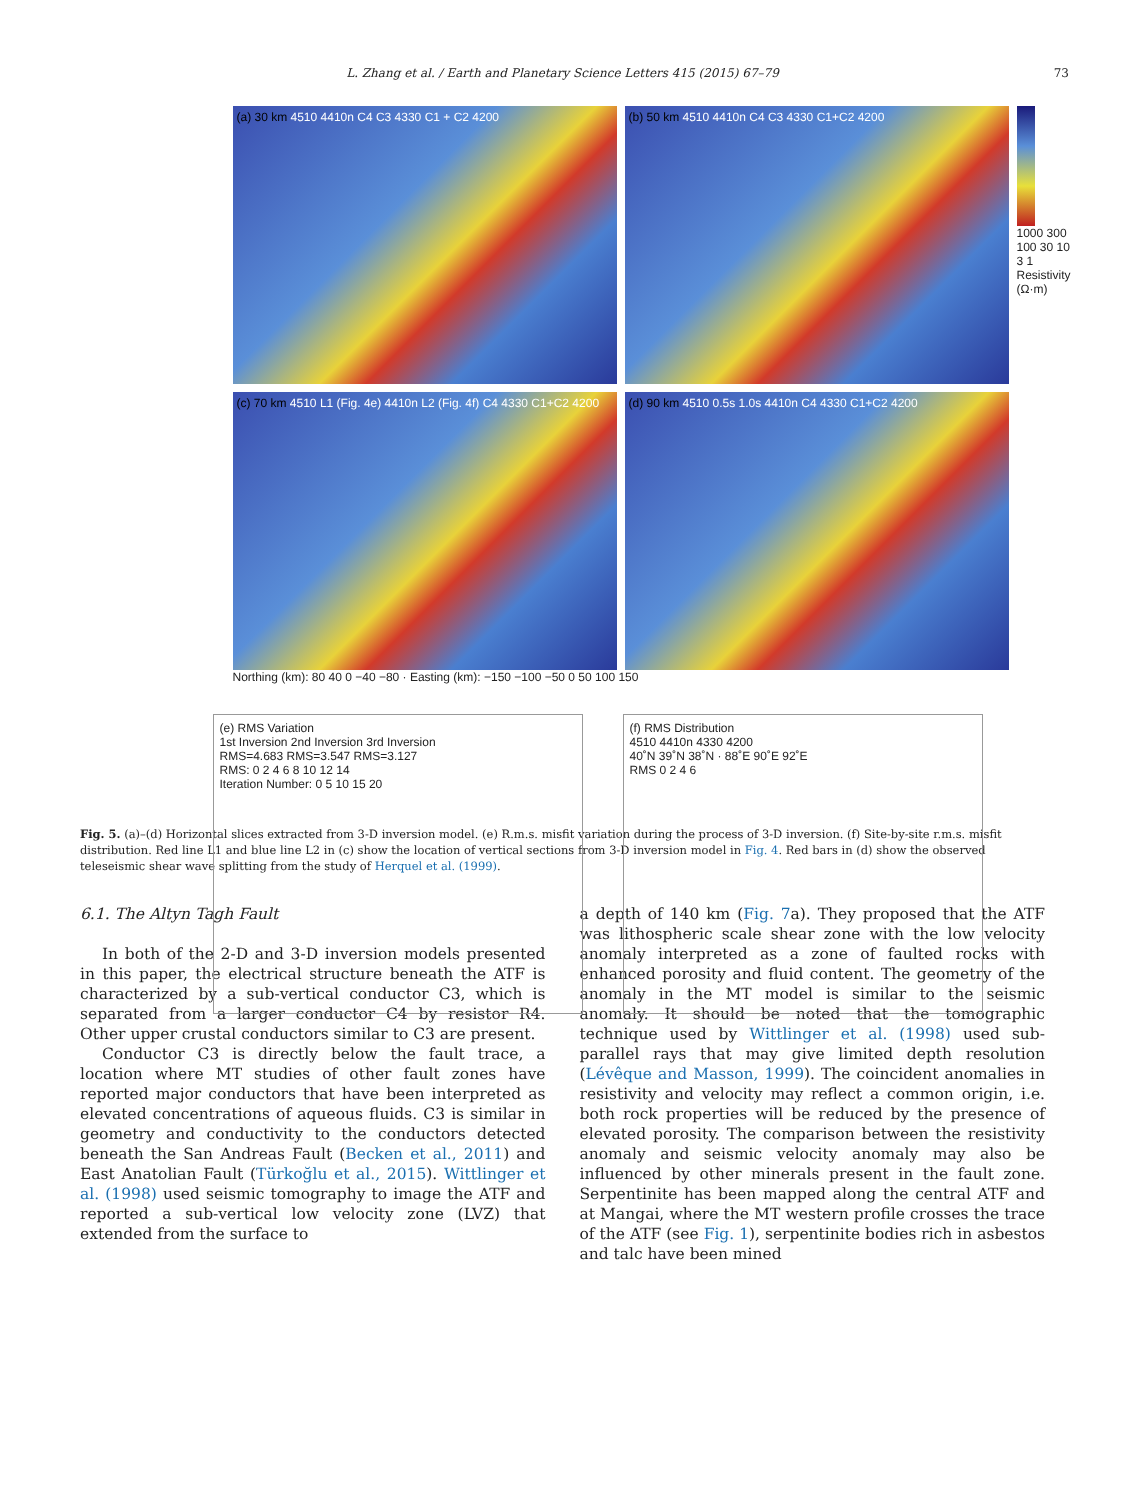L. Zhang et al. / Earth and Planetary Science Letters 415 (2015) 67–79 73
(a) 30 km 4510 4410n C4 C3 4330 C1 + C2 4200
(b) 50 km 4510 4410n C4 C3 4330 C1+C2 4200
1000 300 100 30 10 3 1
Resistivity (Ω·m)
(c) 70 km 4510 L1 (Fig. 4e) 4410n L2 (Fig. 4f) C4 4330 C1+C2 4200
(d) 90 km 4510 0.5s 1.0s 4410n C4 4330 C1+C2 4200
Northing (km): 80 40 0 −40 −80 · Easting (km): −150 −100 −50 0 50 100 150
(e) RMS Variation
1st Inversion 2nd Inversion 3rd Inversion
RMS=4.683 RMS=3.547 RMS=3.127
RMS: 0 2 4 6 8 10 12 14
Iteration Number: 0 5 10 15 20
(f) RMS Distribution
4510 4410n 4330 4200
40˚N 39˚N 38˚N · 88˚E 90˚E 92˚E
RMS 0 2 4 6
Fig. 5. (a)–(d) Horizontal slices extracted from 3-D inversion model. (e) R.m.s. misfit variation during the process of 3-D inversion. (f) Site-by-site r.m.s. misfit distribution. Red line L1 and blue line L2 in (c) show the location of vertical sections from 3-D inversion model in Fig. 4. Red bars in (d) show the observed teleseismic shear wave splitting from the study of Herquel et al. (1999).
6.1. The Altyn Tagh Fault
In both of the 2-D and 3-D inversion models presented in this paper, the electrical structure beneath the ATF is characterized by a sub-vertical conductor C3, which is separated from a larger conductor C4 by resistor R4. Other upper crustal conductors similar to C3 are present.
Conductor C3 is directly below the fault trace, a location where MT studies of other fault zones have reported major conductors that have been interpreted as elevated concentrations of aqueous fluids. C3 is similar in geometry and conductivity to the conductors detected beneath the San Andreas Fault (Becken et al., 2011) and East Anatolian Fault (Türkoğlu et al., 2015). Wittlinger et al. (1998) used seismic tomography to image the ATF and reported a sub-vertical low velocity zone (LVZ) that extended from the surface to
a depth of 140 km (Fig. 7a). They proposed that the ATF was lithospheric scale shear zone with the low velocity anomaly interpreted as a zone of faulted rocks with enhanced porosity and fluid content. The geometry of the anomaly in the MT model is similar to the seismic anomaly. It should be noted that the tomographic technique used by Wittlinger et al. (1998) used sub-parallel rays that may give limited depth resolution (Lévêque and Masson, 1999). The coincident anomalies in resistivity and velocity may reflect a common origin, i.e. both rock properties will be reduced by the presence of elevated porosity. The comparison between the resistivity anomaly and seismic velocity anomaly may also be influenced by other minerals present in the fault zone. Serpentinite has been mapped along the central ATF and at Mangai, where the MT western profile crosses the trace of the ATF (see Fig. 1), serpentinite bodies rich in asbestos and talc have been mined